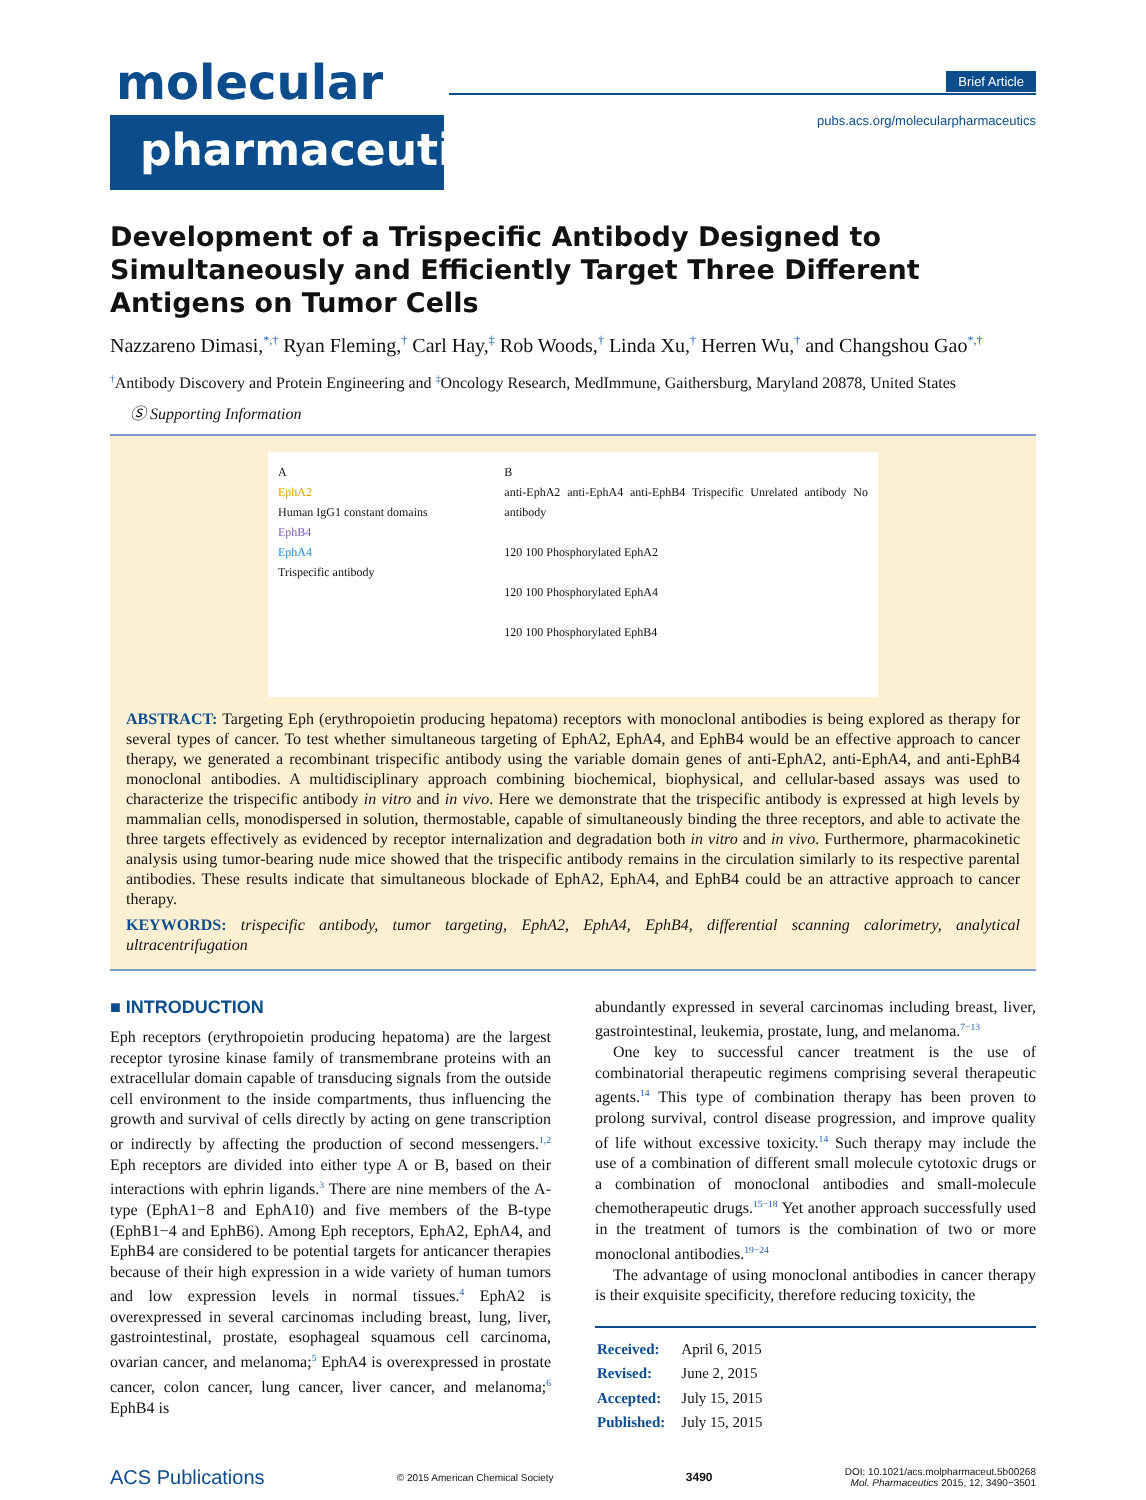molecular
pharmaceutics
Brief Article
pubs.acs.org/molecularpharmaceutics
Development of a Trispecific Antibody Designed to Simultaneously and Efficiently Target Three Different Antigens on Tumor Cells
Nazzareno Dimasi,<sup>*,†</sup> Ryan Fleming,<sup>†</sup> Carl Hay,<sup>‡</sup> Rob Woods,<sup>†</sup> Linda Xu,<sup>†</sup> Herren Wu,<sup>†</sup> and Changshou Gao<sup>*,†</sup>
<sup>†</sup> Antibody Discovery and Protein Engineering and <sup>‡</sup>Oncology Research, MedImmune, Gaithersburg, Maryland 20878, United States
Ⓢ Supporting Information
A
EphA2
Human IgG1 constant domains
EphB4
EphA4
Trispecific antibody
B
anti-EphA2 anti-EphA4 anti-EphB4 Trispecific Unrelated antibody No antibody
120 100 Phosphorylated EphA2
120 100 Phosphorylated EphA4
120 100 Phosphorylated EphB4
ABSTRACT: Targeting Eph (erythropoietin producing hepatoma) receptors with monoclonal antibodies is being explored as therapy for several types of cancer. To test whether simultaneous targeting of EphA2, EphA4, and EphB4 would be an effective approach to cancer therapy, we generated a recombinant trispecific antibody using the variable domain genes of anti-EphA2, anti-EphA4, and anti-EphB4 monoclonal antibodies. A multidisciplinary approach combining biochemical, biophysical, and cellular-based assays was used to characterize the trispecific antibody in vitro and in vivo. Here we demonstrate that the trispecific antibody is expressed at high levels by mammalian cells, monodispersed in solution, thermostable, capable of simultaneously binding the three receptors, and able to activate the three targets effectively as evidenced by receptor internalization and degradation both in vitro and in vivo. Furthermore, pharmacokinetic analysis using tumor-bearing nude mice showed that the trispecific antibody remains in the circulation similarly to its respective parental antibodies. These results indicate that simultaneous blockade of EphA2, EphA4, and EphB4 could be an attractive approach to cancer therapy.
KEYWORDS: trispecific antibody, tumor targeting, EphA2, EphA4, EphB4, differential scanning calorimetry, analytical ultracentrifugation
■ INTRODUCTION
Eph receptors (erythropoietin producing hepatoma) are the largest receptor tyrosine kinase family of transmembrane proteins with an extracellular domain capable of transducing signals from the outside cell environment to the inside compartments, thus influencing the growth and survival of cells directly by acting on gene transcription or indirectly by affecting the production of second messengers.<sup>1,2</sup> Eph receptors are divided into either type A or B, based on their interactions with ephrin ligands.<sup>3</sup> There are nine members of the A-type (EphA1−8 and EphA10) and five members of the B-type (EphB1−4 and EphB6). Among Eph receptors, EphA2, EphA4, and EphB4 are considered to be potential targets for anticancer therapies because of their high expression in a wide variety of human tumors and low expression levels in normal tissues.<sup>4</sup> EphA2 is overexpressed in several carcinomas including breast, lung, liver, gastrointestinal, prostate, esophageal squamous cell carcinoma, ovarian cancer, and melanoma;<sup>5</sup> EphA4 is overexpressed in prostate cancer, colon cancer, lung cancer, liver cancer, and melanoma;<sup>6</sup> EphB4 is
abundantly expressed in several carcinomas including breast, liver, gastrointestinal, leukemia, prostate, lung, and melanoma.<sup>7−13</sup>
One key to successful cancer treatment is the use of combinatorial therapeutic regimens comprising several therapeutic agents.<sup>14</sup> This type of combination therapy has been proven to prolong survival, control disease progression, and improve quality of life without excessive toxicity.<sup>14</sup> Such therapy may include the use of a combination of different small molecule cytotoxic drugs or a combination of monoclonal antibodies and small-molecule chemotherapeutic drugs.<sup>15−18</sup> Yet another approach successfully used in the treatment of tumors is the combination of two or more monoclonal antibodies.<sup>19−24</sup>
The advantage of using monoclonal antibodies in cancer therapy is their exquisite specificity, therefore reducing toxicity, the
| Received: | April 6, 2015 |
| Revised: | June 2, 2015 |
| Accepted: | July 15, 2015 |
| Published: | July 15, 2015 |
ACS Publications © 2015 American Chemical Society 3490 DOI: 10.1021/acs.molpharmaceut.5b00268
Mol. Pharmaceutics 2015, 12, 3490−3501